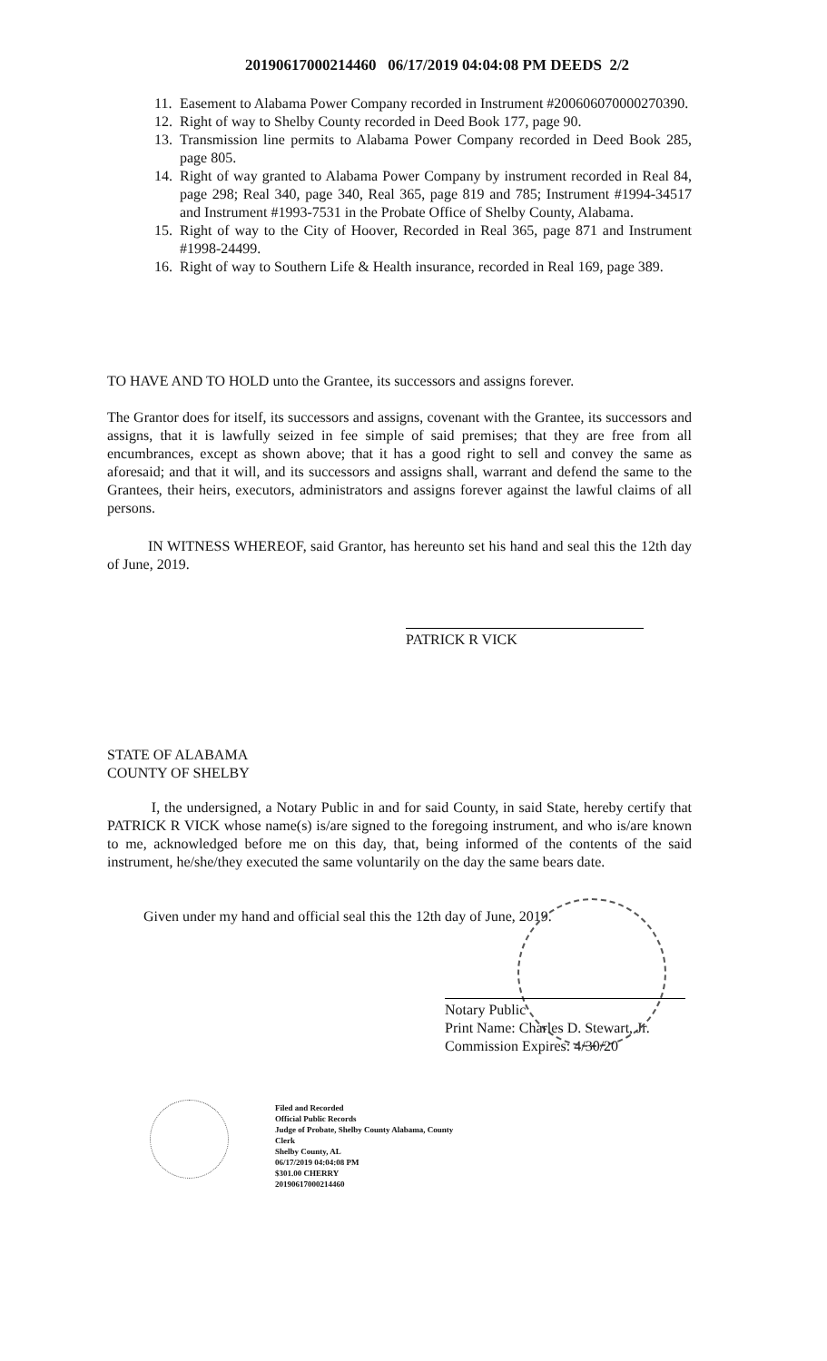20190617000214460 06/17/2019 04:04:08 PM DEEDS 2/2
11. Easement to Alabama Power Company recorded in Instrument #200606070000270390.
12. Right of way to Shelby County recorded in Deed Book 177, page 90.
13. Transmission line permits to Alabama Power Company recorded in Deed Book 285, page 805.
14. Right of way granted to Alabama Power Company by instrument recorded in Real 84, page 298; Real 340, page 340, Real 365, page 819 and 785; Instrument #1994-34517 and Instrument #1993-7531 in the Probate Office of Shelby County, Alabama.
15. Right of way to the City of Hoover, Recorded in Real 365, page 871 and Instrument #1998-24499.
16. Right of way to Southern Life & Health insurance, recorded in Real 169, page 389.
TO HAVE AND TO HOLD unto the Grantee, its successors and assigns forever.
The Grantor does for itself, its successors and assigns, covenant with the Grantee, its successors and assigns, that it is lawfully seized in fee simple of said premises; that they are free from all encumbrances, except as shown above; that it has a good right to sell and convey the same as aforesaid; and that it will, and its successors and assigns shall, warrant and defend the same to the Grantees, their heirs, executors, administrators and assigns forever against the lawful claims of all persons.
IN WITNESS WHEREOF, said Grantor, has hereunto set his hand and seal this the 12th day of June, 2019.
PATRICK R VICK
STATE OF ALABAMA
COUNTY OF SHELBY
I, the undersigned, a Notary Public in and for said County, in said State, hereby certify that PATRICK R VICK whose name(s) is/are signed to the foregoing instrument, and who is/are known to me, acknowledged before me on this day, that, being informed of the contents of the said instrument, he/she/they executed the same voluntarily on the day the same bears date.
Given under my hand and official seal this the 12th day of June, 2019.
Notary Public
Print Name: Charles D. Stewart, Jr.
Commission Expires: 4/30/20
Filed and Recorded
Official Public Records
Judge of Probate, Shelby County Alabama, County
Clerk
Shelby County, AL
06/17/2019 04:04:08 PM
$301.00 CHERRY
20190617000214460